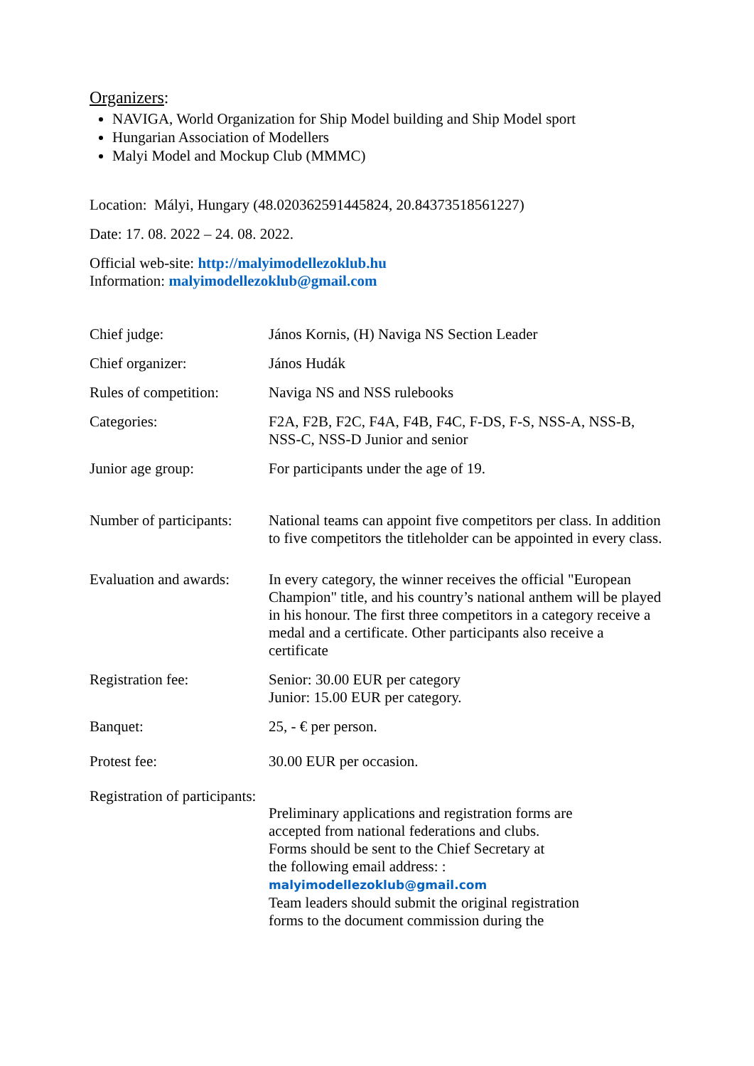Organizers:
NAVIGA, World Organization for Ship Model building and Ship Model sport
Hungarian Association of Modellers
Malyi Model and Mockup Club (MMMC)
Location: Mályi, Hungary (48.020362591445824, 20.84373518561227)
Date: 17. 08. 2022 – 24. 08. 2022.
Official web-site: http://malyimodellezoklub.hu
Information: malyimodellezoklub@gmail.com
| Chief judge: | János Kornis, (H) Naviga NS Section Leader |
| Chief organizer: | János Hudák |
| Rules of competition: | Naviga NS and NSS rulebooks |
| Categories: | F2A, F2B, F2C, F4A, F4B, F4C, F-DS, F-S, NSS-A, NSS-B, NSS-C, NSS-D Junior and senior |
| Junior age group: | For participants under the age of 19. |
| Number of participants: | National teams can appoint five competitors per class. In addition to five competitors the titleholder can be appointed in every class. |
| Evaluation and awards: | In every category, the winner receives the official "European Champion" title, and his country’s national anthem will be played in his honour. The first three competitors in a category receive a medal and a certificate. Other participants also receive a certificate |
| Registration fee: | Senior: 30.00 EUR per category Junior: 15.00 EUR per category. |
| Banquet: | 25, - € per person. |
| Protest fee: | 30.00 EUR per occasion. |
| Registration of participants: | Preliminary applications and registration forms are accepted from national federations and clubs. Forms should be sent to the Chief Secretary at the following email address: : malyimodellezoklub@gmail.com Team leaders should submit the original registration forms to the document commission during the |